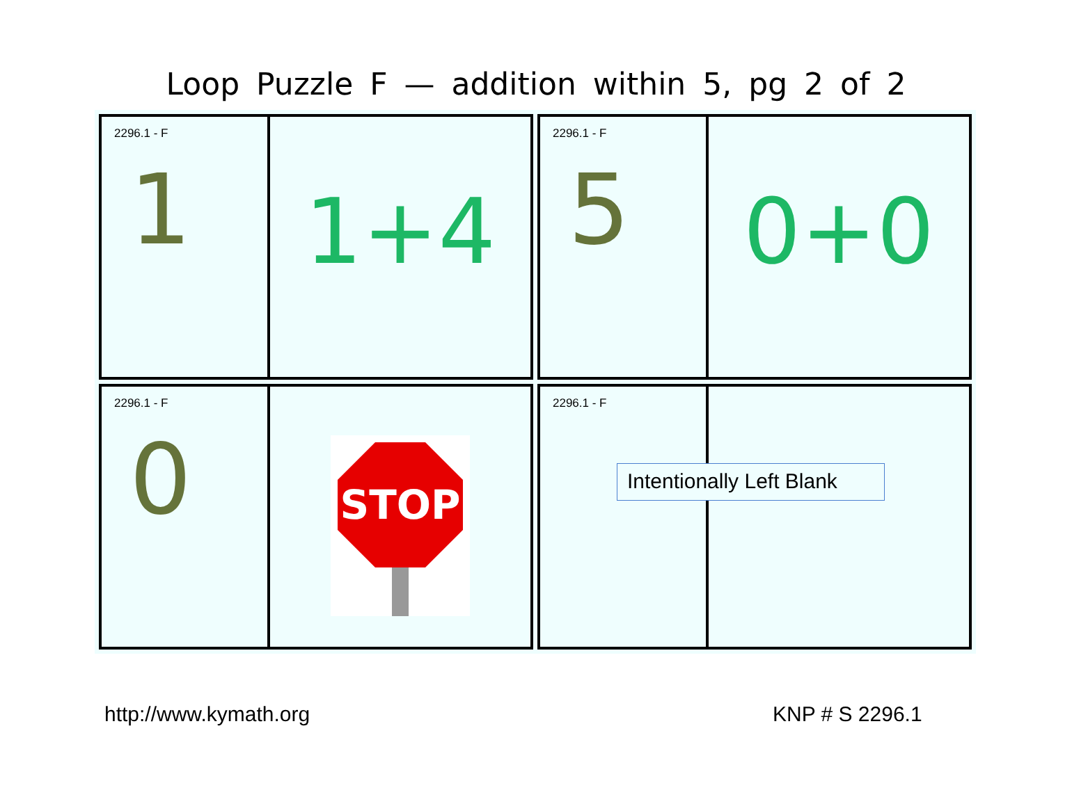Loop Puzzle F — addition within 5, pg 2 of 2
2296.1 - F
1
1+4
2296.1 - F
5
0+0
2296.1 - F
0
STOP
2296.1 - F
Intentionally Left Blank
http://www.kymath.org KNP # S 2296.1